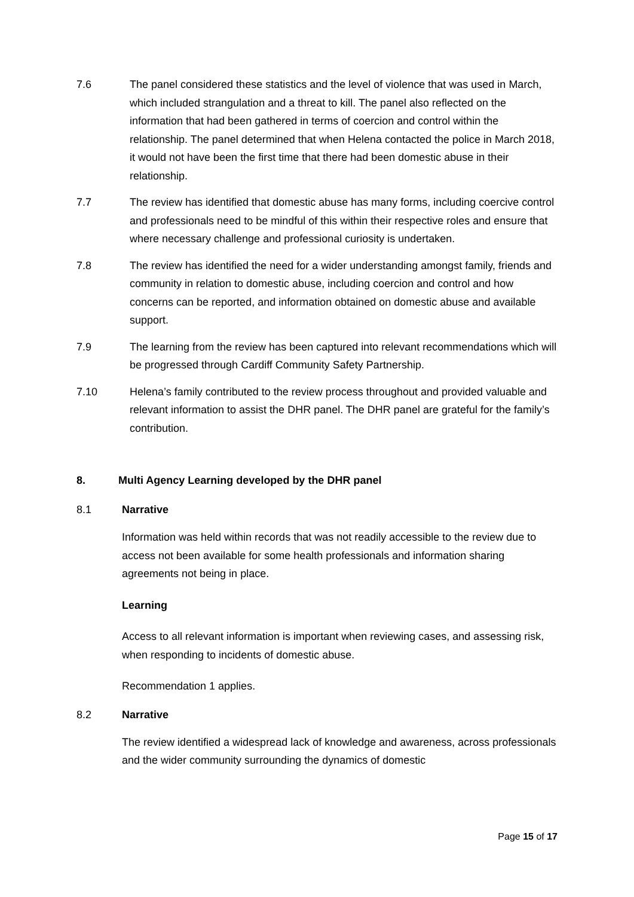7.6 The panel considered these statistics and the level of violence that was used in March, which included strangulation and a threat to kill. The panel also reflected on the information that had been gathered in terms of coercion and control within the relationship. The panel determined that when Helena contacted the police in March 2018, it would not have been the first time that there had been domestic abuse in their relationship.
7.7 The review has identified that domestic abuse has many forms, including coercive control and professionals need to be mindful of this within their respective roles and ensure that where necessary challenge and professional curiosity is undertaken.
7.8 The review has identified the need for a wider understanding amongst family, friends and community in relation to domestic abuse, including coercion and control and how concerns can be reported, and information obtained on domestic abuse and available support.
7.9 The learning from the review has been captured into relevant recommendations which will be progressed through Cardiff Community Safety Partnership.
7.10 Helena’s family contributed to the review process throughout and provided valuable and relevant information to assist the DHR panel. The DHR panel are grateful for the family’s contribution.
8. Multi Agency Learning developed by the DHR panel
8.1 Narrative
Information was held within records that was not readily accessible to the review due to access not been available for some health professionals and information sharing agreements not being in place.
Learning
Access to all relevant information is important when reviewing cases, and assessing risk, when responding to incidents of domestic abuse.
Recommendation 1 applies.
8.2 Narrative
The review identified a widespread lack of knowledge and awareness, across professionals and the wider community surrounding the dynamics of domestic
Page 15 of 17